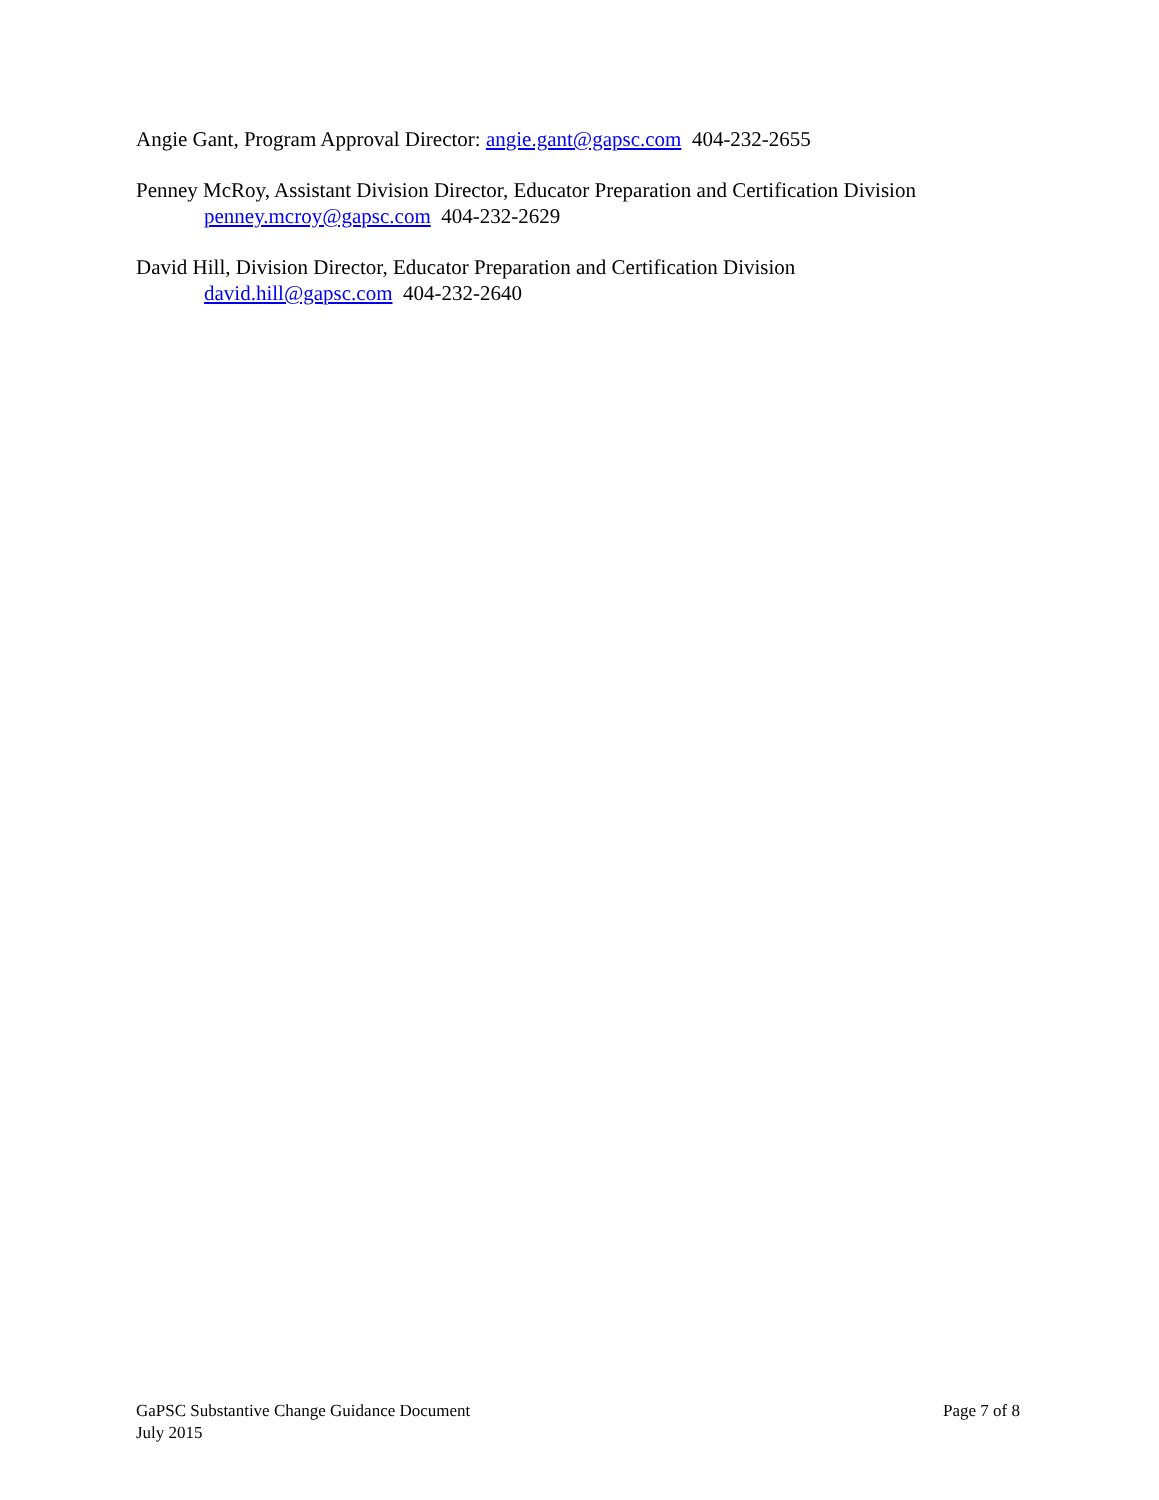Angie Gant, Program Approval Director: angie.gant@gapsc.com 404-232-2655
Penney McRoy, Assistant Division Director, Educator Preparation and Certification Division
penney.mcroy@gapsc.com 404-232-2629
David Hill, Division Director, Educator Preparation and Certification Division
david.hill@gapsc.com 404-232-2640
GaPSC Substantive Change Guidance Document Page 7 of 8
July 2015